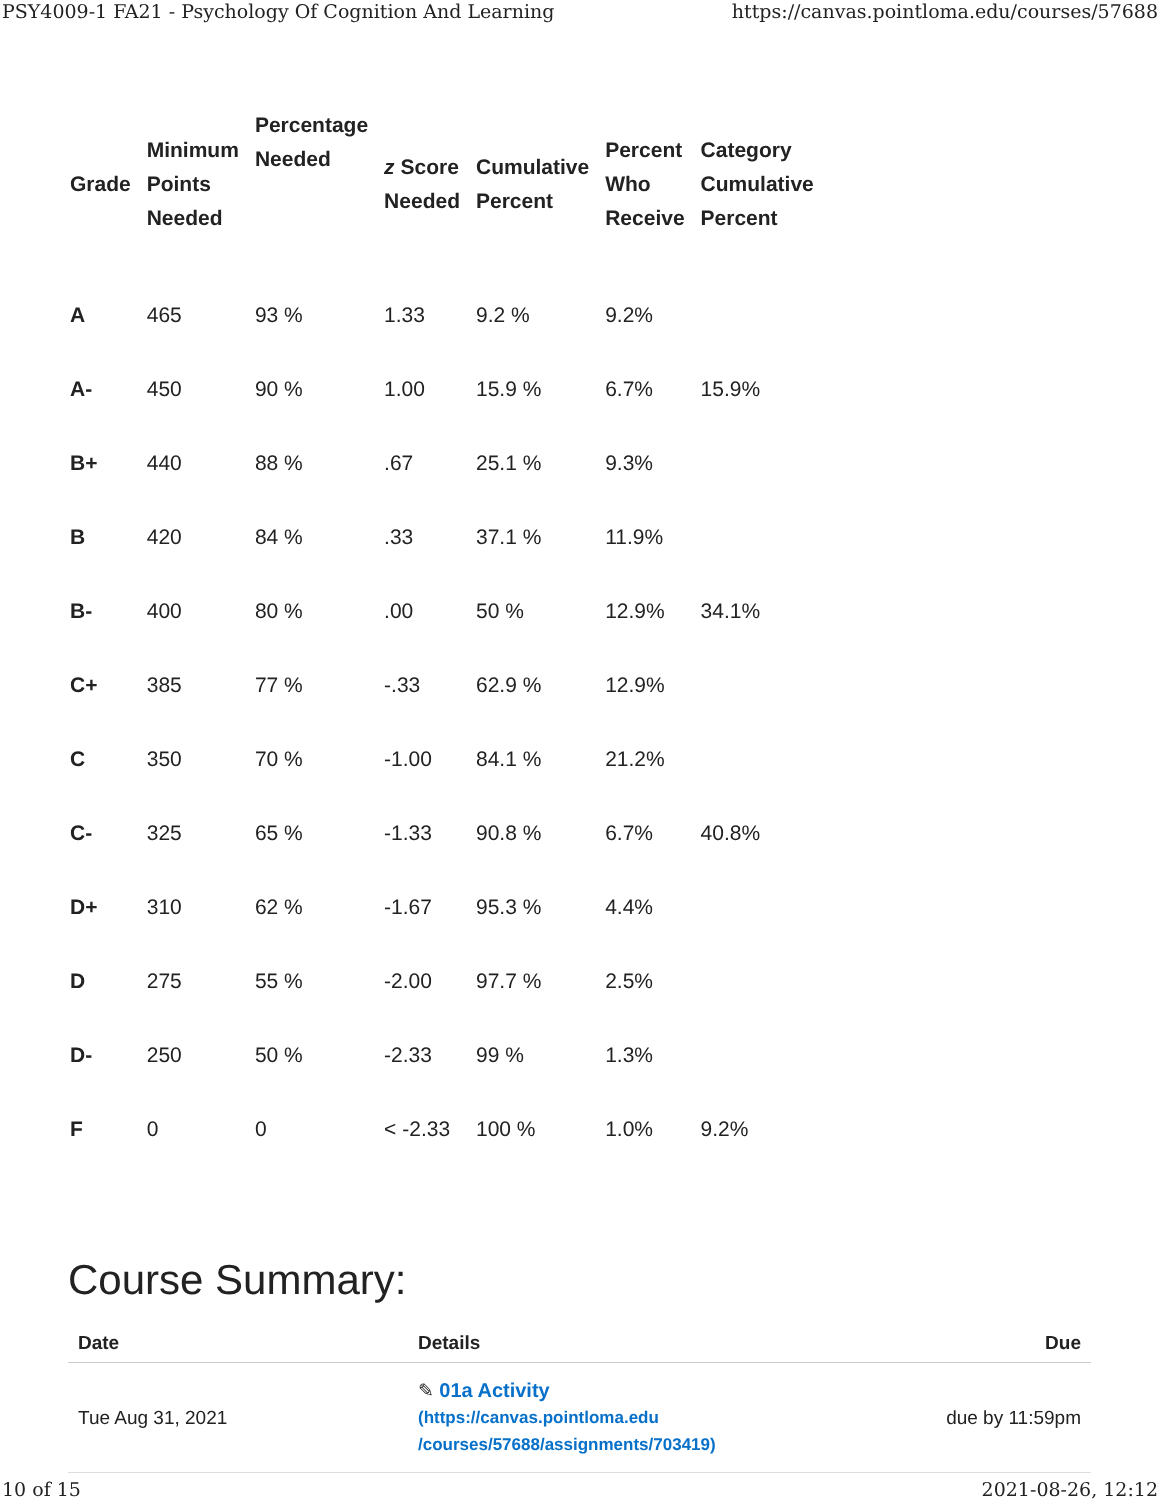PSY4009-1 FA21 - Psychology Of Cognition And Learning https://canvas.pointloma.edu/courses/57688
| Grade | Minimum Points Needed | Percentage Needed | z Score Needed | Cumulative Percent | Percent Who Receive | Category Cumulative Percent |
| --- | --- | --- | --- | --- | --- | --- |
| A | 465 | 93 % | 1.33 | 9.2 % | 9.2% | |
| A- | 450 | 90 % | 1.00 | 15.9 % | 6.7% | 15.9% |
| B+ | 440 | 88 % | .67 | 25.1 % | 9.3% | |
| B | 420 | 84 % | .33 | 37.1 % | 11.9% | |
| B- | 400 | 80 % | .00 | 50 % | 12.9% | 34.1% |
| C+ | 385 | 77 % | -.33 | 62.9 % | 12.9% | |
| C | 350 | 70 % | -1.00 | 84.1 % | 21.2% | |
| C- | 325 | 65 % | -1.33 | 90.8 % | 6.7% | 40.8% |
| D+ | 310 | 62 % | -1.67 | 95.3 % | 4.4% | |
| D | 275 | 55 % | -2.00 | 97.7 % | 2.5% | |
| D- | 250 | 50 % | -2.33 | 99 % | 1.3% | |
| F | 0 | 0 | < -2.33 | 100 % | 1.0% | 9.2% |
Course Summary:
| Date | Details | Due |
| --- | --- | --- |
| Tue Aug 31, 2021 | ✎ 01a Activity (https://canvas.pointloma.edu /courses/57688/assignments/703419) | due by 11:59pm |
10 of 15 2021-08-26, 12:12